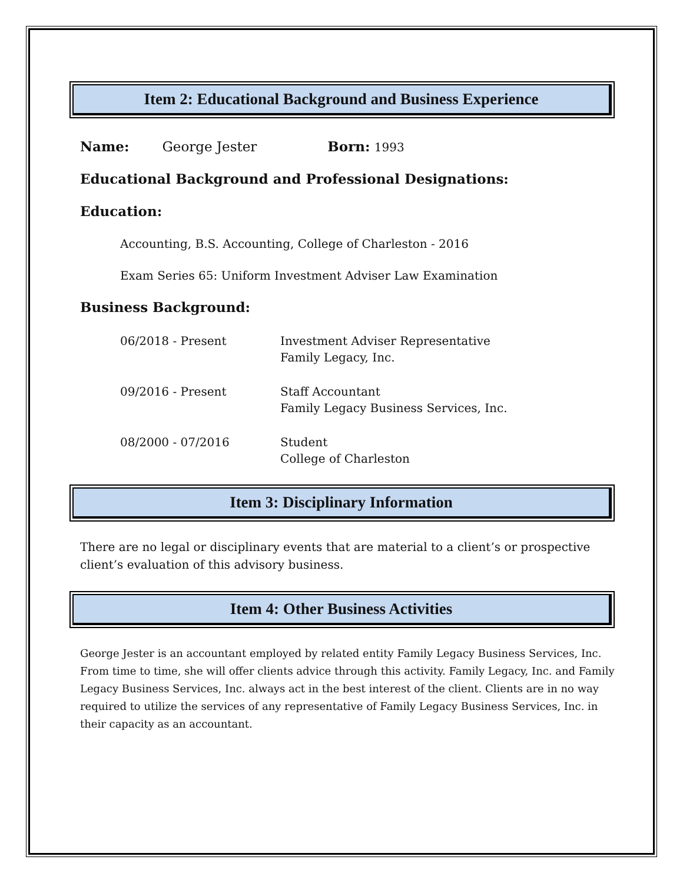Item 2: Educational Background and Business Experience
Name: George Jester Born: 1993
Educational Background and Professional Designations:
Education:
Accounting, B.S. Accounting, College of Charleston - 2016
Exam Series 65: Uniform Investment Adviser Law Examination
Business Background:
06/2018 - Present Investment Adviser Representative
Family Legacy, Inc.
09/2016 - Present Staff Accountant
Family Legacy Business Services, Inc.
08/2000 - 07/2016 Student
College of Charleston
Item 3: Disciplinary Information
There are no legal or disciplinary events that are material to a client’s or prospective client’s evaluation of this advisory business.
Item 4: Other Business Activities
George Jester is an accountant employed by related entity Family Legacy Business Services, Inc. From time to time, she will offer clients advice through this activity. Family Legacy, Inc. and Family Legacy Business Services, Inc. always act in the best interest of the client. Clients are in no way required to utilize the services of any representative of Family Legacy Business Services, Inc. in their capacity as an accountant.